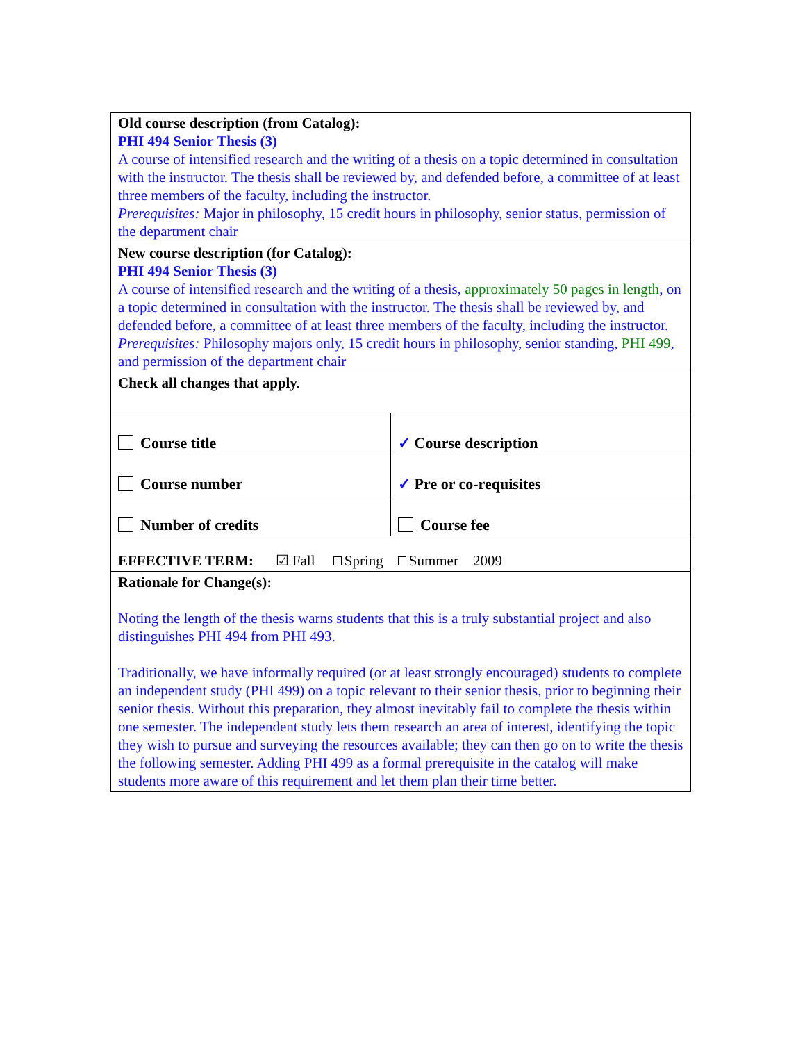| Old course description (from Catalog): PHI 494 Senior Thesis (3) A course of intensified research and the writing of a thesis on a topic determined in consultation with the instructor. The thesis shall be reviewed by, and defended before, a committee of at least three members of the faculty, including the instructor. Prerequisites: Major in philosophy, 15 credit hours in philosophy, senior status, permission of the department chair | |
| New course description (for Catalog): PHI 494 Senior Thesis (3) A course of intensified research and the writing of a thesis, approximately 50 pages in length , on a topic determined in consultation with the instructor. The thesis shall be reviewed by, and defended before, a committee of at least three members of the faculty, including the instructor. Prerequisites: Philosophy majors only, 15 credit hours in philosophy, senior standing, PHI 499 , and permission of the department chair | |
| Check all changes that apply. | |
| Course title | ✓ Course description |
| Course number | ✓ Pre or co-requisites |
| Number of credits | Course fee |
| EFFECTIVE TERM: ☑ Fall Spring Summer 2009 | |
| Rationale for Change(s): Noting the length of the thesis warns students that this is a truly substantial project and also distinguishes PHI 494 from PHI 493. Traditionally, we have informally required (or at least strongly encouraged) students to complete an independent study (PHI 499) on a topic relevant to their senior thesis, prior to beginning their senior thesis. Without this preparation, they almost inevitably fail to complete the thesis within one semester. The independent study lets them research an area of interest, identifying the topic they wish to pursue and surveying the resources available; they can then go on to write the thesis the following semester. Adding PHI 499 as a formal prerequisite in the catalog will make students more aware of this requirement and let them plan their time better. | |